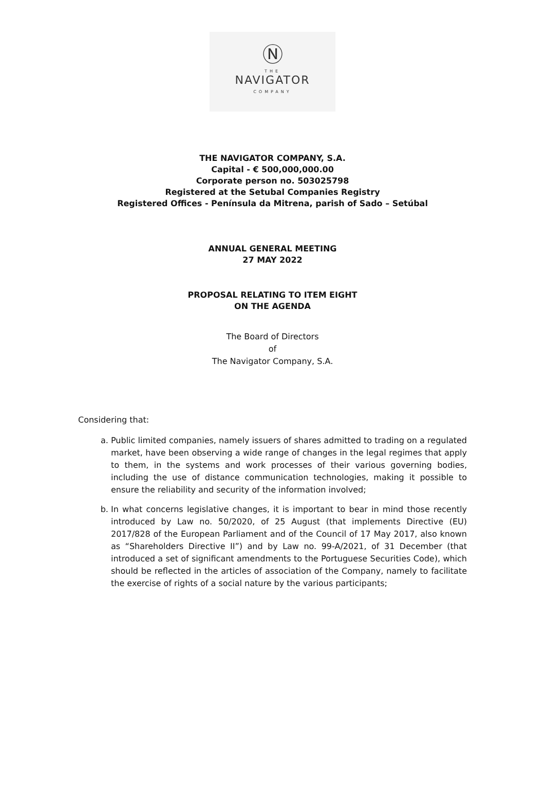Ⓝ
THE
NAVIGATOR
COMPANY
THE NAVIGATOR COMPANY, S.A.
Capital - € 500,000,000.00
Corporate person no. 503025798
Registered at the Setubal Companies Registry
Registered Offices - Península da Mitrena, parish of Sado – Setúbal
ANNUAL GENERAL MEETING
27 MAY 2022
PROPOSAL RELATING TO ITEM EIGHT
ON THE AGENDA
The Board of Directors
of
The Navigator Company, S.A.
Considering that:
a. Public limited companies, namely issuers of shares admitted to trading on a regulated market, have been observing a wide range of changes in the legal regimes that apply to them, in the systems and work processes of their various governing bodies, including the use of distance communication technologies, making it possible to ensure the reliability and security of the information involved;
b. In what concerns legislative changes, it is important to bear in mind those recently introduced by Law no. 50/2020, of 25 August (that implements Directive (EU) 2017/828 of the European Parliament and of the Council of 17 May 2017, also known as “Shareholders Directive II”) and by Law no. 99-A/2021, of 31 December (that introduced a set of significant amendments to the Portuguese Securities Code), which should be reflected in the articles of association of the Company, namely to facilitate the exercise of rights of a social nature by the various participants;